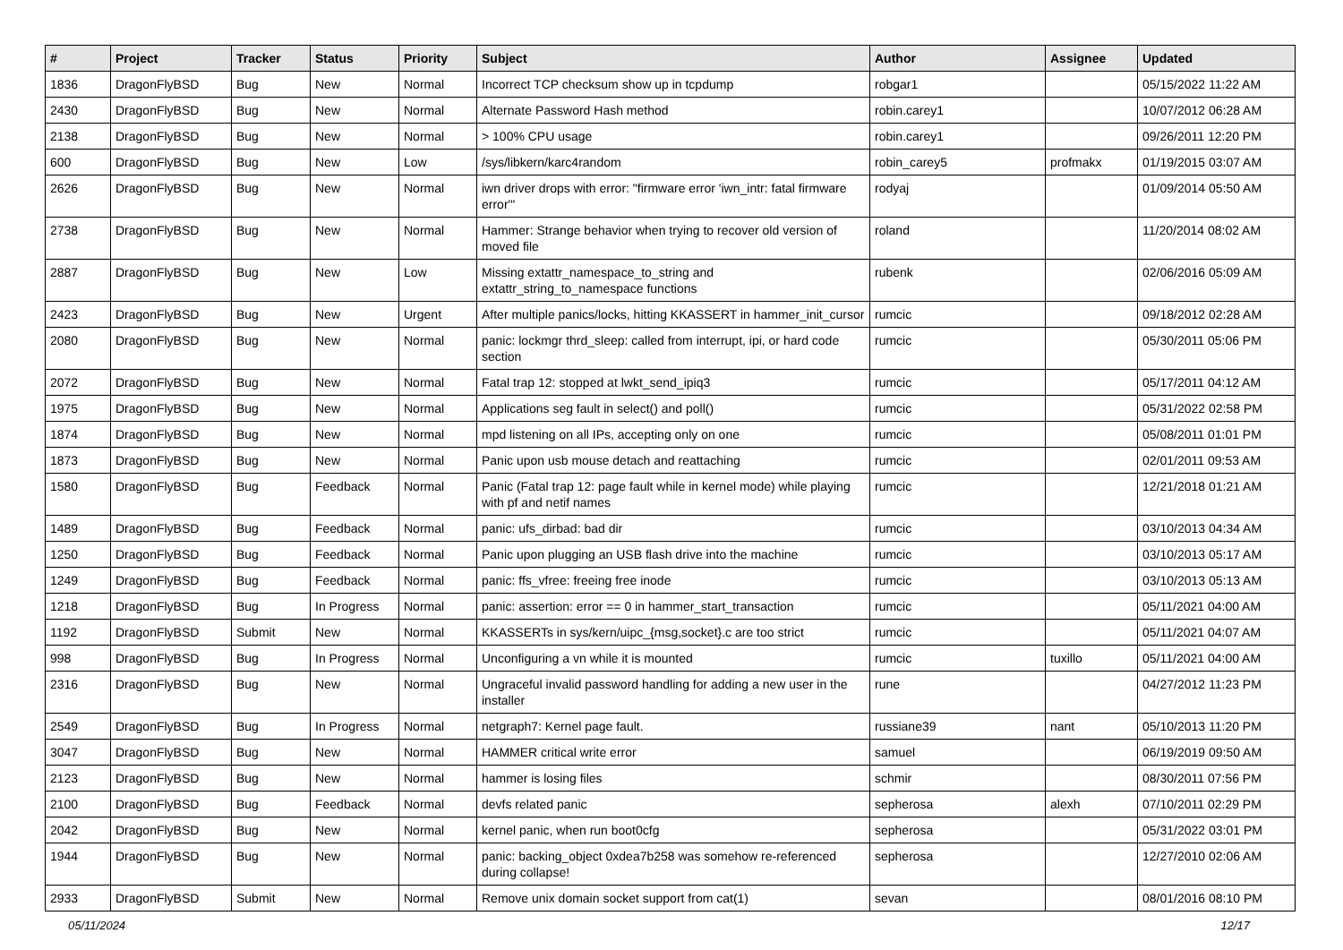| # | Project | Tracker | Status | Priority | Subject | Author | Assignee | Updated |
| --- | --- | --- | --- | --- | --- | --- | --- | --- |
| 1836 | DragonFlyBSD | Bug | New | Normal | Incorrect TCP checksum show up in tcpdump | robgar1 | | 05/15/2022 11:22 AM |
| 2430 | DragonFlyBSD | Bug | New | Normal | Alternate Password Hash method | robin.carey1 | | 10/07/2012 06:28 AM |
| 2138 | DragonFlyBSD | Bug | New | Normal | > 100% CPU usage | robin.carey1 | | 09/26/2011 12:20 PM |
| 600 | DragonFlyBSD | Bug | New | Low | /sys/libkern/karc4random | robin_carey5 | profmakx | 01/19/2015 03:07 AM |
| 2626 | DragonFlyBSD | Bug | New | Normal | iwn driver drops with error: "firmware error 'iwn_intr: fatal firmware error'" | rodyaj | | 01/09/2014 05:50 AM |
| 2738 | DragonFlyBSD | Bug | New | Normal | Hammer: Strange behavior when trying to recover old version of moved file | roland | | 11/20/2014 08:02 AM |
| 2887 | DragonFlyBSD | Bug | New | Low | Missing extattr_namespace_to_string and extattr_string_to_namespace functions | rubenk | | 02/06/2016 05:09 AM |
| 2423 | DragonFlyBSD | Bug | New | Urgent | After multiple panics/locks, hitting KKASSERT in hammer_init_cursor | rumcic | | 09/18/2012 02:28 AM |
| 2080 | DragonFlyBSD | Bug | New | Normal | panic: lockmgr thrd_sleep: called from interrupt, ipi, or hard code section | rumcic | | 05/30/2011 05:06 PM |
| 2072 | DragonFlyBSD | Bug | New | Normal | Fatal trap 12: stopped at lwkt_send_ipiq3 | rumcic | | 05/17/2011 04:12 AM |
| 1975 | DragonFlyBSD | Bug | New | Normal | Applications seg fault in select() and poll() | rumcic | | 05/31/2022 02:58 PM |
| 1874 | DragonFlyBSD | Bug | New | Normal | mpd listening on all IPs, accepting only on one | rumcic | | 05/08/2011 01:01 PM |
| 1873 | DragonFlyBSD | Bug | New | Normal | Panic upon usb mouse detach and reattaching | rumcic | | 02/01/2011 09:53 AM |
| 1580 | DragonFlyBSD | Bug | Feedback | Normal | Panic (Fatal trap 12: page fault while in kernel mode) while playing with pf and netif names | rumcic | | 12/21/2018 01:21 AM |
| 1489 | DragonFlyBSD | Bug | Feedback | Normal | panic: ufs_dirbad: bad dir | rumcic | | 03/10/2013 04:34 AM |
| 1250 | DragonFlyBSD | Bug | Feedback | Normal | Panic upon plugging an USB flash drive into the machine | rumcic | | 03/10/2013 05:17 AM |
| 1249 | DragonFlyBSD | Bug | Feedback | Normal | panic: ffs_vfree: freeing free inode | rumcic | | 03/10/2013 05:13 AM |
| 1218 | DragonFlyBSD | Bug | In Progress | Normal | panic: assertion: error == 0 in hammer_start_transaction | rumcic | | 05/11/2021 04:00 AM |
| 1192 | DragonFlyBSD | Submit | New | Normal | KKASSERTs in sys/kern/uipc_{msg,socket}.c are too strict | rumcic | | 05/11/2021 04:07 AM |
| 998 | DragonFlyBSD | Bug | In Progress | Normal | Unconfiguring a vn while it is mounted | rumcic | tuxillo | 05/11/2021 04:00 AM |
| 2316 | DragonFlyBSD | Bug | New | Normal | Ungraceful invalid password handling for adding a new user in the installer | rune | | 04/27/2012 11:23 PM |
| 2549 | DragonFlyBSD | Bug | In Progress | Normal | netgraph7: Kernel page fault. | russiane39 | nant | 05/10/2013 11:20 PM |
| 3047 | DragonFlyBSD | Bug | New | Normal | HAMMER critical write error | samuel | | 06/19/2019 09:50 AM |
| 2123 | DragonFlyBSD | Bug | New | Normal | hammer is losing files | schmir | | 08/30/2011 07:56 PM |
| 2100 | DragonFlyBSD | Bug | Feedback | Normal | devfs related panic | sepherosa | alexh | 07/10/2011 02:29 PM |
| 2042 | DragonFlyBSD | Bug | New | Normal | kernel panic, when run boot0cfg | sepherosa | | 05/31/2022 03:01 PM |
| 1944 | DragonFlyBSD | Bug | New | Normal | panic: backing_object 0xdea7b258 was somehow re-referenced during collapse! | sepherosa | | 12/27/2010 02:06 AM |
| 2933 | DragonFlyBSD | Submit | New | Normal | Remove unix domain socket support from cat(1) | sevan | | 08/01/2016 08:10 PM |
05/11/2024 12/17